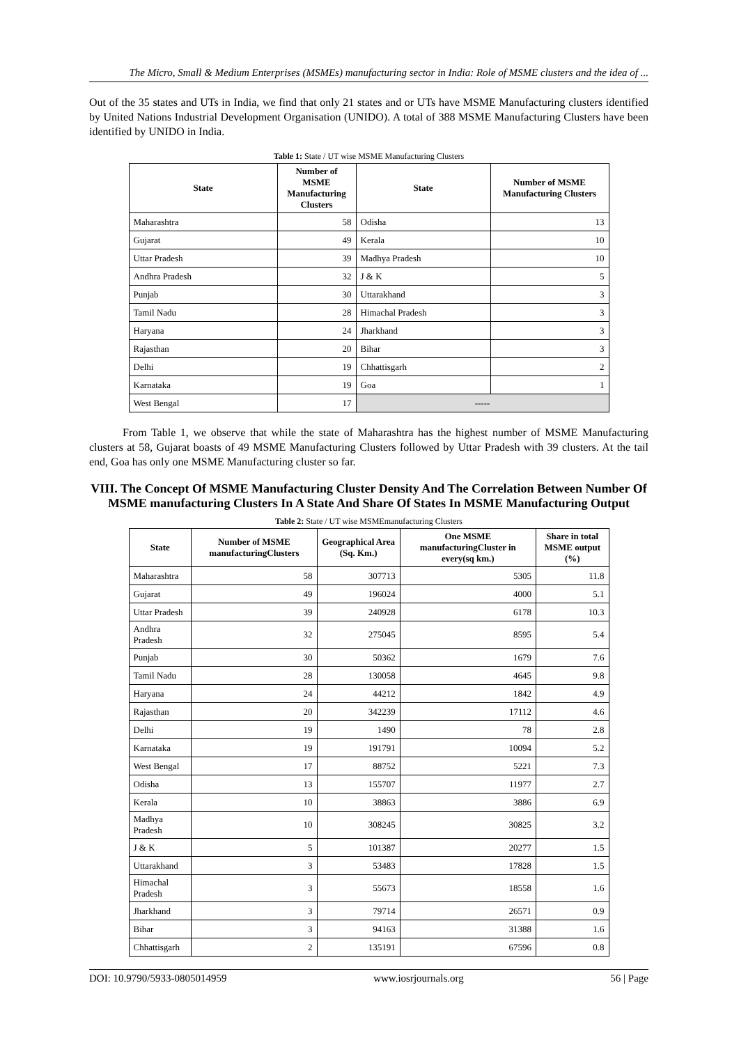The Micro, Small & Medium Enterprises (MSMEs) manufacturing sector in India: Role of MSME clusters and the idea of ...
Out of the 35 states and UTs in India, we find that only 21 states and or UTs have MSME Manufacturing clusters identified by United Nations Industrial Development Organisation (UNIDO). A total of 388 MSME Manufacturing Clusters have been identified by UNIDO in India.
Table 1: State / UT wise MSME Manufacturing Clusters
| State | Number of MSME Manufacturing Clusters | State | Number of MSME Manufacturing Clusters |
| --- | --- | --- | --- |
| Maharashtra | 58 | Odisha | 13 |
| Gujarat | 49 | Kerala | 10 |
| Uttar Pradesh | 39 | Madhya Pradesh | 10 |
| Andhra Pradesh | 32 | J & K | 5 |
| Punjab | 30 | Uttarakhand | 3 |
| Tamil Nadu | 28 | Himachal Pradesh | 3 |
| Haryana | 24 | Jharkhand | 3 |
| Rajasthan | 20 | Bihar | 3 |
| Delhi | 19 | Chhattisgarh | 2 |
| Karnataka | 19 | Goa | 1 |
| West Bengal | 17 | ----- | |
From Table 1, we observe that while the state of Maharashtra has the highest number of MSME Manufacturing clusters at 58, Gujarat boasts of 49 MSME Manufacturing Clusters followed by Uttar Pradesh with 39 clusters. At the tail end, Goa has only one MSME Manufacturing cluster so far.
VIII. The Concept Of MSME Manufacturing Cluster Density And The Correlation Between Number Of MSME manufacturing Clusters In A State And Share Of States In MSME Manufacturing Output
Table 2: State / UT wise MSMEmanufacturing Clusters
| State | Number of MSME manufacturingClusters | Geographical Area (Sq. Km.) | One MSME manufacturingCluster in every(sq km.) | Share in total MSME output (%) |
| --- | --- | --- | --- | --- |
| Maharashtra | 58 | 307713 | 5305 | 11.8 |
| Gujarat | 49 | 196024 | 4000 | 5.1 |
| Uttar Pradesh | 39 | 240928 | 6178 | 10.3 |
| Andhra Pradesh | 32 | 275045 | 8595 | 5.4 |
| Punjab | 30 | 50362 | 1679 | 7.6 |
| Tamil Nadu | 28 | 130058 | 4645 | 9.8 |
| Haryana | 24 | 44212 | 1842 | 4.9 |
| Rajasthan | 20 | 342239 | 17112 | 4.6 |
| Delhi | 19 | 1490 | 78 | 2.8 |
| Karnataka | 19 | 191791 | 10094 | 5.2 |
| West Bengal | 17 | 88752 | 5221 | 7.3 |
| Odisha | 13 | 155707 | 11977 | 2.7 |
| Kerala | 10 | 38863 | 3886 | 6.9 |
| Madhya Pradesh | 10 | 308245 | 30825 | 3.2 |
| J & K | 5 | 101387 | 20277 | 1.5 |
| Uttarakhand | 3 | 53483 | 17828 | 1.5 |
| Himachal Pradesh | 3 | 55673 | 18558 | 1.6 |
| Jharkhand | 3 | 79714 | 26571 | 0.9 |
| Bihar | 3 | 94163 | 31388 | 1.6 |
| Chhattisgarh | 2 | 135191 | 67596 | 0.8 |
DOI: 10.9790/5933-0805014959 www.iosrjournals.org 56 | Page